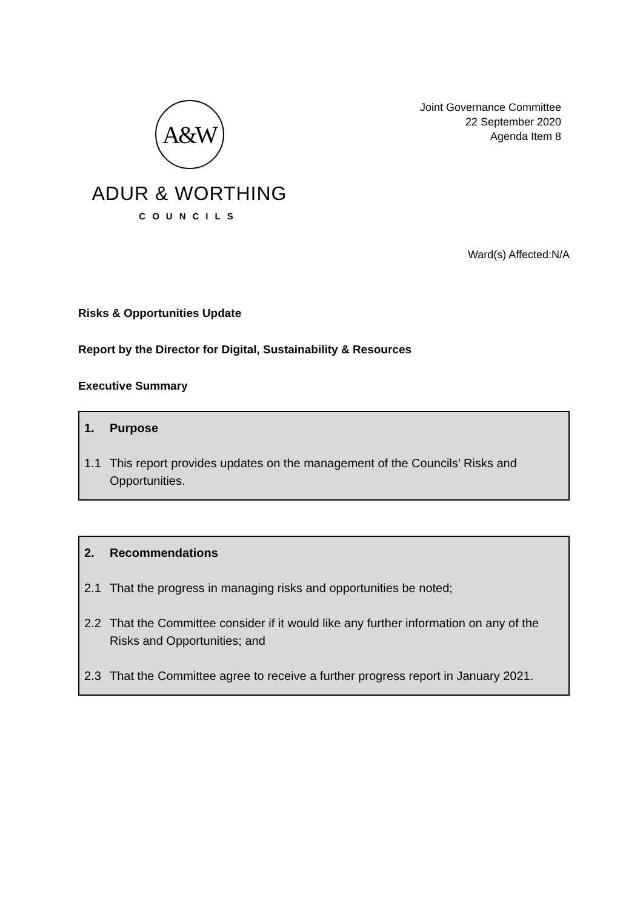A&W
ADUR & WORTHING
COUNCILS
Joint Governance Committee
22 September 2020
Agenda Item 8
Ward(s) Affected:N/A
Risks & Opportunities Update
Report by the Director for Digital, Sustainability & Resources
Executive Summary
1. Purpose
1.1 This report provides updates on the management of the Councils’ Risks and Opportunities.
2. Recommendations
2.1 That the progress in managing risks and opportunities be noted;
2.2 That the Committee consider if it would like any further information on any of the Risks and Opportunities; and
2.3 That the Committee agree to receive a further progress report in January 2021.